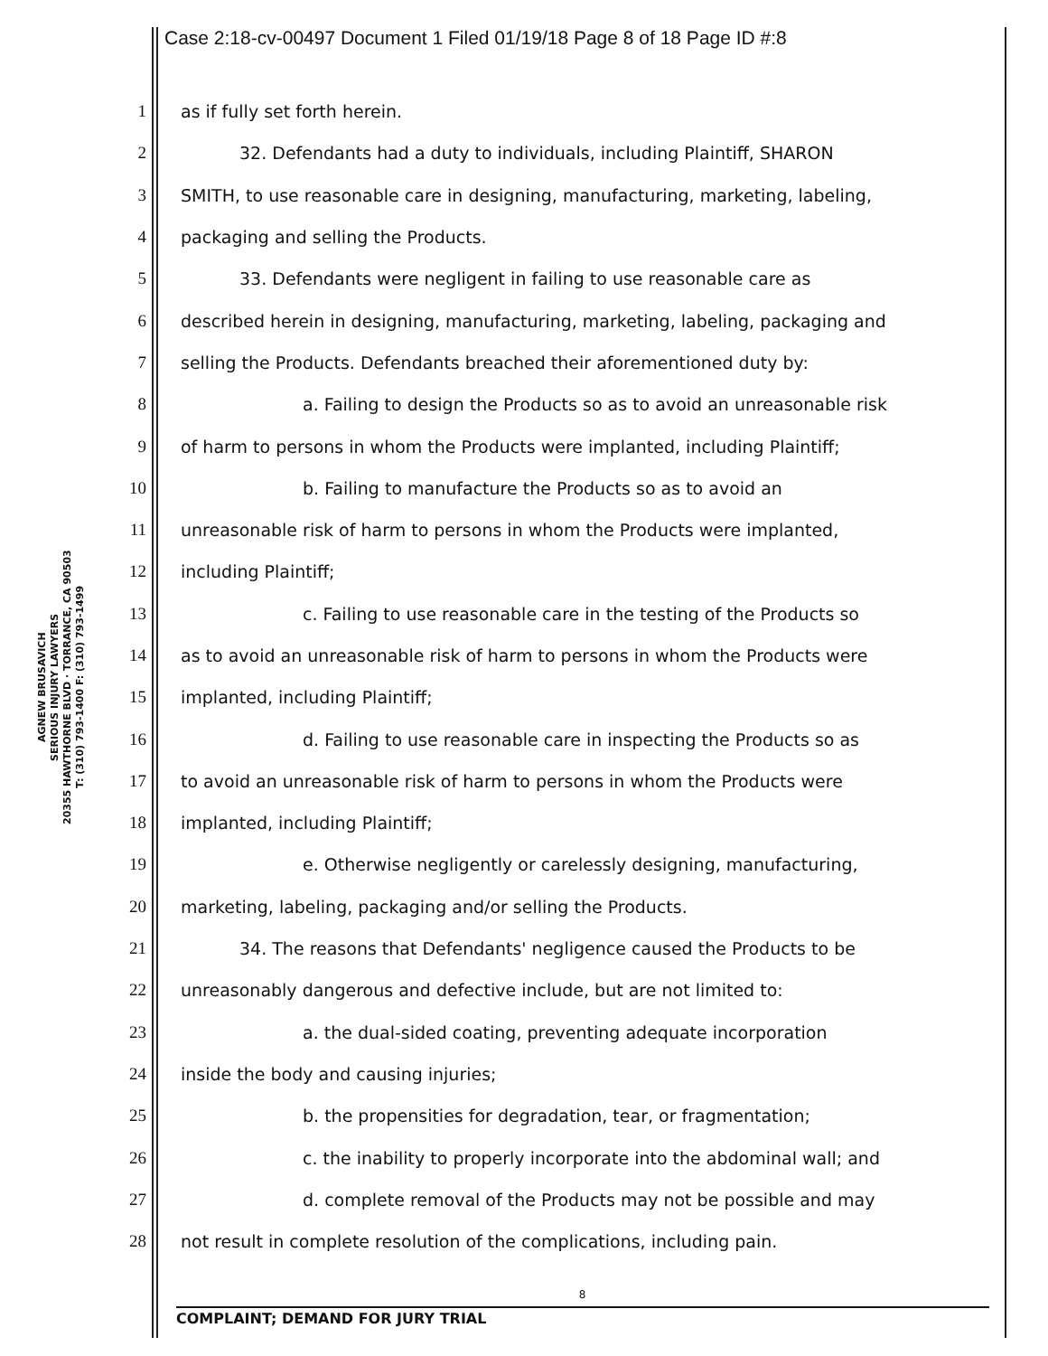Case 2:18-cv-00497 Document 1 Filed 01/19/18 Page 8 of 18 Page ID #:8
AGNEW BRUSAVICH
SERIOUS INJURY LAWYERS
20355 HAWTHORNE BLVD · TORRANCE, CA 90503
T: (310) 793-1400 F: (310) 793-1499
1 as if fully set forth herein.
2 32. Defendants had a duty to individuals, including Plaintiff, SHARON
3 SMITH, to use reasonable care in designing, manufacturing, marketing, labeling,
4 packaging and selling the Products.
5 33. Defendants were negligent in failing to use reasonable care as
6 described herein in designing, manufacturing, marketing, labeling, packaging and
7 selling the Products. Defendants breached their aforementioned duty by:
8 a. Failing to design the Products so as to avoid an unreasonable risk
9 of harm to persons in whom the Products were implanted, including Plaintiff;
10 b. Failing to manufacture the Products so as to avoid an
11 unreasonable risk of harm to persons in whom the Products were implanted,
12 including Plaintiff;
13 c. Failing to use reasonable care in the testing of the Products so
14 as to avoid an unreasonable risk of harm to persons in whom the Products were
15 implanted, including Plaintiff;
16 d. Failing to use reasonable care in inspecting the Products so as
17 to avoid an unreasonable risk of harm to persons in whom the Products were
18 implanted, including Plaintiff;
19 e. Otherwise negligently or carelessly designing, manufacturing,
20 marketing, labeling, packaging and/or selling the Products.
21 34. The reasons that Defendants' negligence caused the Products to be
22 unreasonably dangerous and defective include, but are not limited to:
23 a. the dual-sided coating, preventing adequate incorporation
24 inside the body and causing injuries;
25 b. the propensities for degradation, tear, or fragmentation;
26 c. the inability to properly incorporate into the abdominal wall; and
27 d. complete removal of the Products may not be possible and may
28 not result in complete resolution of the complications, including pain.
8
COMPLAINT; DEMAND FOR JURY TRIAL